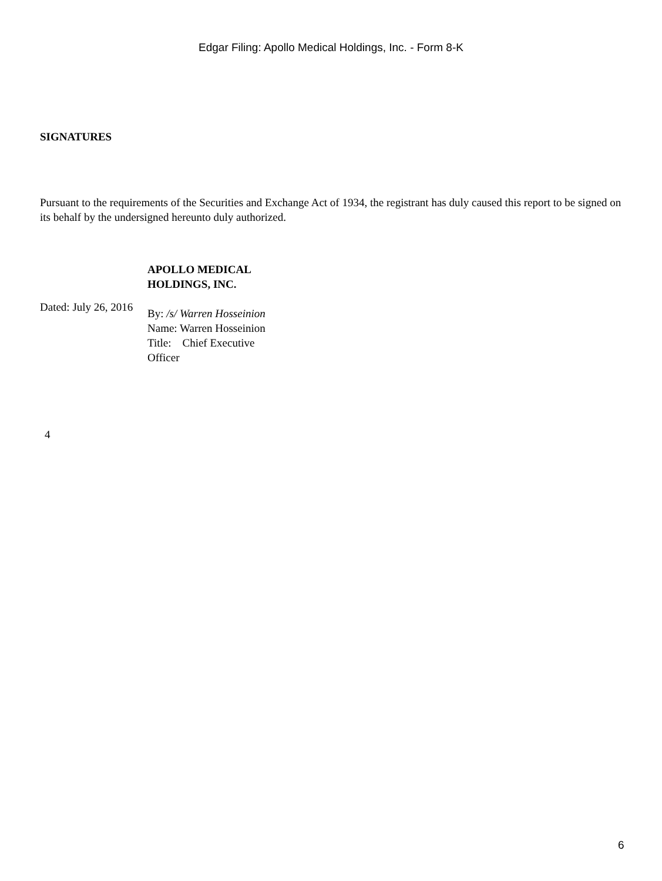Edgar Filing: Apollo Medical Holdings, Inc. - Form 8-K
SIGNATURES
Pursuant to the requirements of the Securities and Exchange Act of 1934, the registrant has duly caused this report to be signed on its behalf by the undersigned hereunto duly authorized.
Dated: July 26, 2016
APOLLO MEDICAL
HOLDINGS, INC.
By: /s/ Warren Hosseinion
Name: Warren Hosseinion
Title: Chief Executive
Officer
4
6